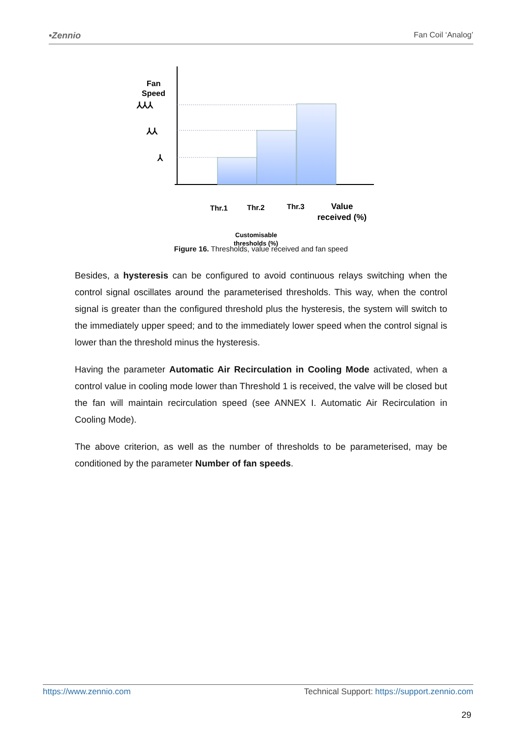•Zennio Fan Coil ‘Analog’
Fan
Speed
⅄⅄⅄
⅄⅄
⅄
Thr.1
Thr.2
Thr.3
Value
received (%)
Customisable
thresholds (%)
Figure 16. Thresholds, value received and fan speed
Besides, a hysteresis can be configured to avoid continuous relays switching when the control signal oscillates around the parameterised thresholds. This way, when the control signal is greater than the configured threshold plus the hysteresis, the system will switch to the immediately upper speed; and to the immediately lower speed when the control signal is lower than the threshold minus the hysteresis.
Having the parameter Automatic Air Recirculation in Cooling Mode activated, when a control value in cooling mode lower than Threshold 1 is received, the valve will be closed but the fan will maintain recirculation speed (see ANNEX I. Automatic Air Recirculation in Cooling Mode).
The above criterion, as well as the number of thresholds to be parameterised, may be conditioned by the parameter Number of fan speeds.
https://www.zennio.com Technical Support: https://support.zennio.com
29